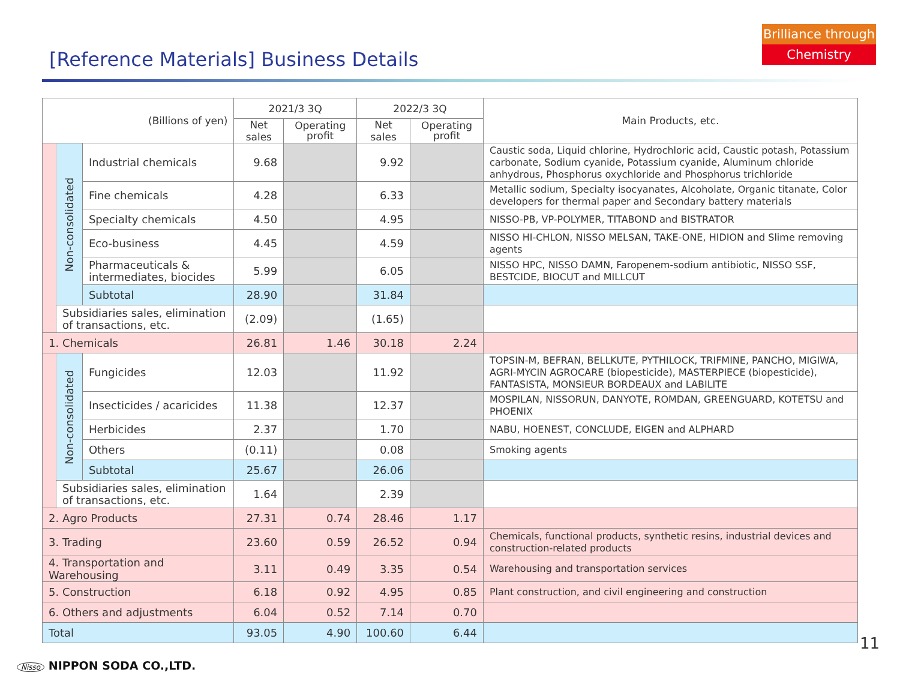[Reference Materials] Business Details
Brilliance through
Chemistry
| (Billions of yen) | | | 2021/3 3Q | | 2022/3 3Q | | Main Products, etc. |
| --- | --- | --- | --- | --- | --- | --- | --- |
| | | | Net sales | Operating profit | Net sales | Operating profit | |
| | Non-consolidated | Industrial chemicals | 9.68 | | 9.92 | | Caustic soda, Liquid chlorine, Hydrochloric acid, Caustic potash, Potassium carbonate, Sodium cyanide, Potassium cyanide, Aluminum chloride anhydrous, Phosphorus oxychloride and Phosphorus trichloride |
| | | Fine chemicals | 4.28 | | 6.33 | | Metallic sodium, Specialty isocyanates, Alcoholate, Organic titanate, Color developers for thermal paper and Secondary battery materials |
| | | Specialty chemicals | 4.50 | | 4.95 | | NISSO-PB, VP-POLYMER, TITABOND and BISTRATOR |
| | | Eco-business | 4.45 | | 4.59 | | NISSO HI-CHLON, NISSO MELSAN, TAKE-ONE, HIDION and Slime removing agents |
| | | Pharmaceuticals & intermediates, biocides | 5.99 | | 6.05 | | NISSO HPC, NISSO DAMN, Faropenem-sodium antibiotic, NISSO SSF, BESTCIDE, BIOCUT and MILLCUT |
| | | Subtotal | 28.90 | | 31.84 | | |
| | Subsidiaries sales, elimination of transactions, etc. | | (2.09) | | (1.65) | | |
| 1. Chemicals | | | 26.81 | 1.46 | 30.18 | 2.24 | |
| | Non-consolidated | Fungicides | 12.03 | | 11.92 | | TOPSIN-M, BEFRAN, BELLKUTE, PYTHILOCK, TRIFMINE, PANCHO, MIGIWA, AGRI-MYCIN AGROCARE (biopesticide), MASTERPIECE (biopesticide), FANTASISTA, MONSIEUR BORDEAUX and LABILITE |
| | | Insecticides / acaricides | 11.38 | | 12.37 | | MOSPILAN, NISSORUN, DANYOTE, ROMDAN, GREENGUARD, KOTETSU and PHOENIX |
| | | Herbicides | 2.37 | | 1.70 | | NABU, HOENEST, CONCLUDE, EIGEN and ALPHARD |
| | | Others | (0.11) | | 0.08 | | Smoking agents |
| | | Subtotal | 25.67 | | 26.06 | | |
| | Subsidiaries sales, elimination of transactions, etc. | | 1.64 | | 2.39 | | |
| 2. Agro Products | | | 27.31 | 0.74 | 28.46 | 1.17 | |
| 3. Trading | | | 23.60 | 0.59 | 26.52 | 0.94 | Chemicals, functional products, synthetic resins, industrial devices and construction-related products |
| 4. Transportation and Warehousing | | | 3.11 | 0.49 | 3.35 | 0.54 | Warehousing and transportation services |
| 5. Construction | | | 6.18 | 0.92 | 4.95 | 0.85 | Plant construction, and civil engineering and construction |
| 6. Others and adjustments | | | 6.04 | 0.52 | 7.14 | 0.70 | |
| Total | | | 93.05 | 4.90 | 100.60 | 6.44 | |
11
Nisso NIPPON SODA CO.,LTD.